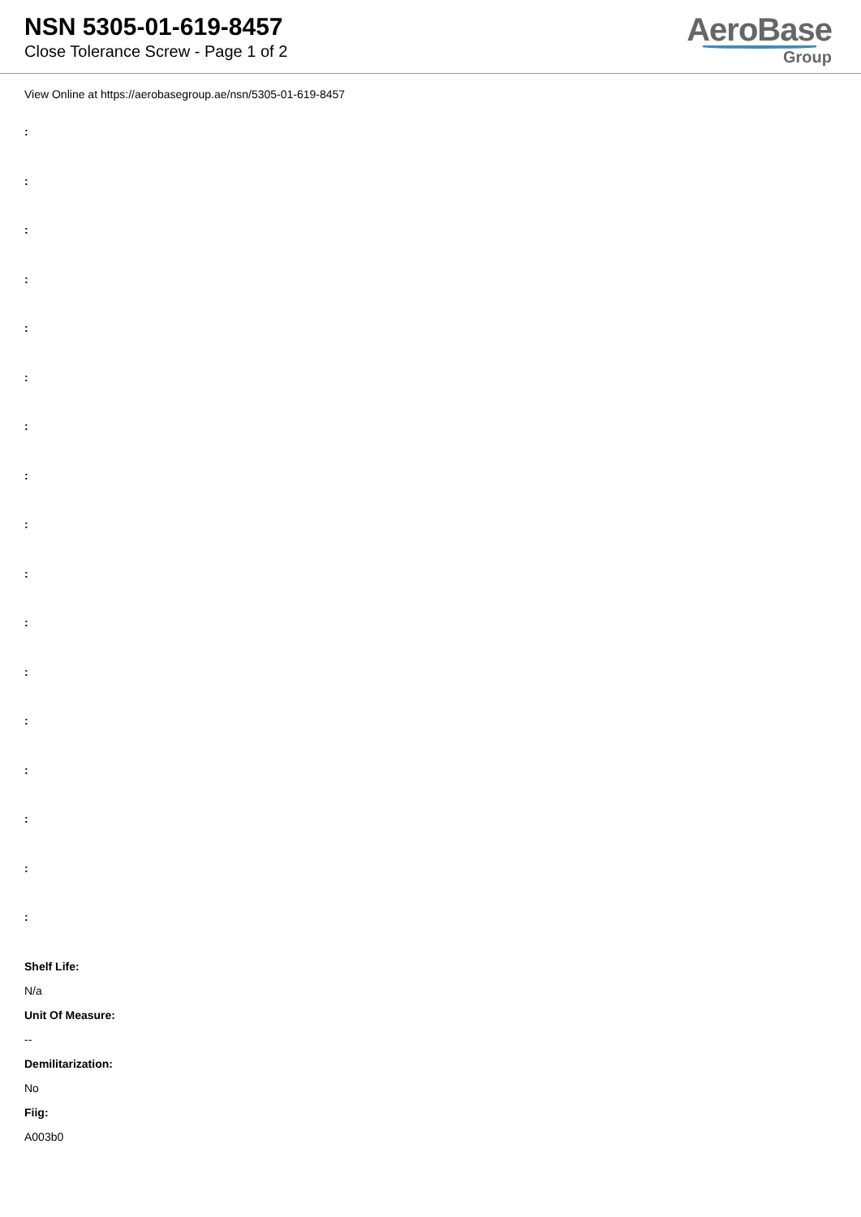NSN 5305-01-619-8457
Close Tolerance Screw - Page 1 of 2
AeroBase
Group
View Online at https://aerobasegroup.ae/nsn/5305-01-619-8457
:
:
:
:
:
:
:
:
:
:
:
:
:
:
:
:
:
Shelf Life:
N/a
Unit Of Measure:
--
Demilitarization:
No
Fiig:
A003b0